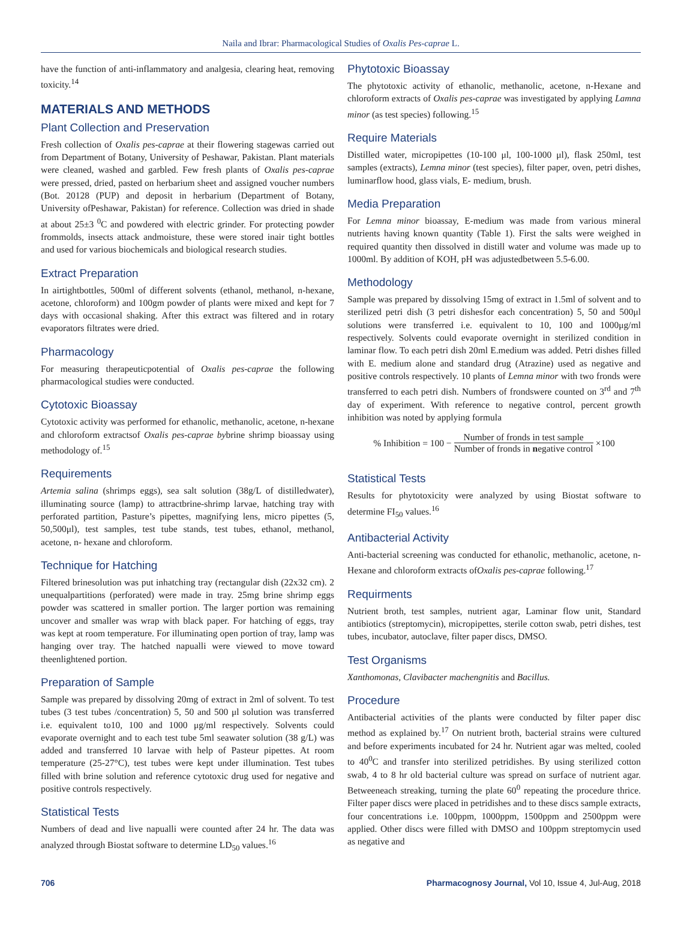Naila and Ibrar: Pharmacological Studies of Oxalis Pes-caprae L.
have the function of anti-inflammatory and analgesia, clearing heat, removing toxicity.<sup>14</sup>
MATERIALS AND METHODS
Plant Collection and Preservation
Fresh collection of Oxalis pes-caprae at their flowering stagewas carried out from Department of Botany, University of Peshawar, Pakistan. Plant materials were cleaned, washed and garbled. Few fresh plants of Oxalis pes-caprae were pressed, dried, pasted on herbarium sheet and assigned voucher numbers (Bot. 20128 (PUP) and deposit in herbarium (Department of Botany, University ofPeshawar, Pakistan) for reference. Collection was dried in shade at about 25±3 <sup>0</sup>C and powdered with electric grinder. For protecting powder frommolds, insects attack andmoisture, these were stored inair tight bottles and used for various biochemicals and biological research studies.
Extract Preparation
In airtightbottles, 500ml of different solvents (ethanol, methanol, n-hexane, acetone, chloroform) and 100gm powder of plants were mixed and kept for 7 days with occasional shaking. After this extract was filtered and in rotary evaporators filtrates were dried.
Pharmacology
For measuring therapeuticpotential of Oxalis pes-caprae the following pharmacological studies were conducted.
Cytotoxic Bioassay
Cytotoxic activity was performed for ethanolic, methanolic, acetone, n-hexane and chloroform extractsof Oxalis pes-caprae bybrine shrimp bioassay using methodology of.<sup>15</sup>
Requirements
Artemia salina (shrimps eggs), sea salt solution (38g/L of distilledwater), illuminating source (lamp) to attractbrine-shrimp larvae, hatching tray with perforated partition, Pasture’s pipettes, magnifying lens, micro pipettes (5, 50,500μl), test samples, test tube stands, test tubes, ethanol, methanol, acetone, n- hexane and chloroform.
Technique for Hatching
Filtered brinesolution was put inhatching tray (rectangular dish (22x32 cm). 2 unequalpartitions (perforated) were made in tray. 25mg brine shrimp eggs powder was scattered in smaller portion. The larger portion was remaining uncover and smaller was wrap with black paper. For hatching of eggs, tray was kept at room temperature. For illuminating open portion of tray, lamp was hanging over tray. The hatched napualli were viewed to move toward theenlightened portion.
Preparation of Sample
Sample was prepared by dissolving 20mg of extract in 2ml of solvent. To test tubes (3 test tubes /concentration) 5, 50 and 500 μl solution was transferred i.e. equivalent to10, 100 and 1000 μg/ml respectively. Solvents could evaporate overnight and to each test tube 5ml seawater solution (38 g/L) was added and transferred 10 larvae with help of Pasteur pipettes. At room temperature (25-27°C), test tubes were kept under illumination. Test tubes filled with brine solution and reference cytotoxic drug used for negative and positive controls respectively.
Statistical Tests
Numbers of dead and live napualli were counted after 24 hr. The data was analyzed through Biostat software to determine LD<sub>50</sub> values.<sup>16</sup>
Phytotoxic Bioassay
The phytotoxic activity of ethanolic, methanolic, acetone, n-Hexane and chloroform extracts of Oxalis pes-caprae was investigated by applying Lamna minor (as test species) following.<sup>15</sup>
Require Materials
Distilled water, micropipettes (10-100 μl, 100-1000 μl), flask 250ml, test samples (extracts), Lemna minor (test species), filter paper, oven, petri dishes, luminarflow hood, glass vials, E- medium, brush.
Media Preparation
For Lemna minor bioassay, E-medium was made from various mineral nutrients having known quantity (Table 1). First the salts were weighed in required quantity then dissolved in distill water and volume was made up to 1000ml. By addition of KOH, pH was adjustedbetween 5.5-6.00.
Methodology
Sample was prepared by dissolving 15mg of extract in 1.5ml of solvent and to sterilized petri dish (3 petri dishesfor each concentration) 5, 50 and 500μl solutions were transferred i.e. equivalent to 10, 100 and 1000μg/ml respectively. Solvents could evaporate overnight in sterilized condition in laminar flow. To each petri dish 20ml E.medium was added. Petri dishes filled with E. medium alone and standard drug (Atrazine) used as negative and positive controls respectively. 10 plants of Lemna minor with two fronds were transferred to each petri dish. Numbers of frondswere counted on 3<sup>rd</sup> and 7<sup>th</sup> day of experiment. With reference to negative control, percent growth inhibition was noted by applying formula
% Inhibition = 100 − Number of fronds in test sample Number of fronds in negative control ×100
Statistical Tests
Results for phytotoxicity were analyzed by using Biostat software to determine FI<sub>50</sub> values.<sup>16</sup>
Antibacterial Activity
Anti-bacterial screening was conducted for ethanolic, methanolic, acetone, n- Hexane and chloroform extracts ofOxalis pes-caprae following.<sup>17</sup>
Requirments
Nutrient broth, test samples, nutrient agar, Laminar flow unit, Standard antibiotics (streptomycin), micropipettes, sterile cotton swab, petri dishes, test tubes, incubator, autoclave, filter paper discs, DMSO.
Test Organisms
Xanthomonas, Clavibacter machengnitis and Bacillus.
Procedure
Antibacterial activities of the plants were conducted by filter paper disc method as explained by.<sup>17</sup> On nutrient broth, bacterial strains were cultured and before experiments incubated for 24 hr. Nutrient agar was melted, cooled to 40<sup>0</sup>C and transfer into sterilized petridishes. By using sterilized cotton swab, 4 to 8 hr old bacterial culture was spread on surface of nutrient agar. Betweeneach streaking, turning the plate 60<sup>0</sup> repeating the procedure thrice. Filter paper discs were placed in petridishes and to these discs sample extracts, four concentrations i.e. 100ppm, 1000ppm, 1500ppm and 2500ppm were applied. Other discs were filled with DMSO and 100ppm streptomycin used as negative and
706 Pharmacognosy Journal, Vol 10, Issue 4, Jul-Aug, 2018